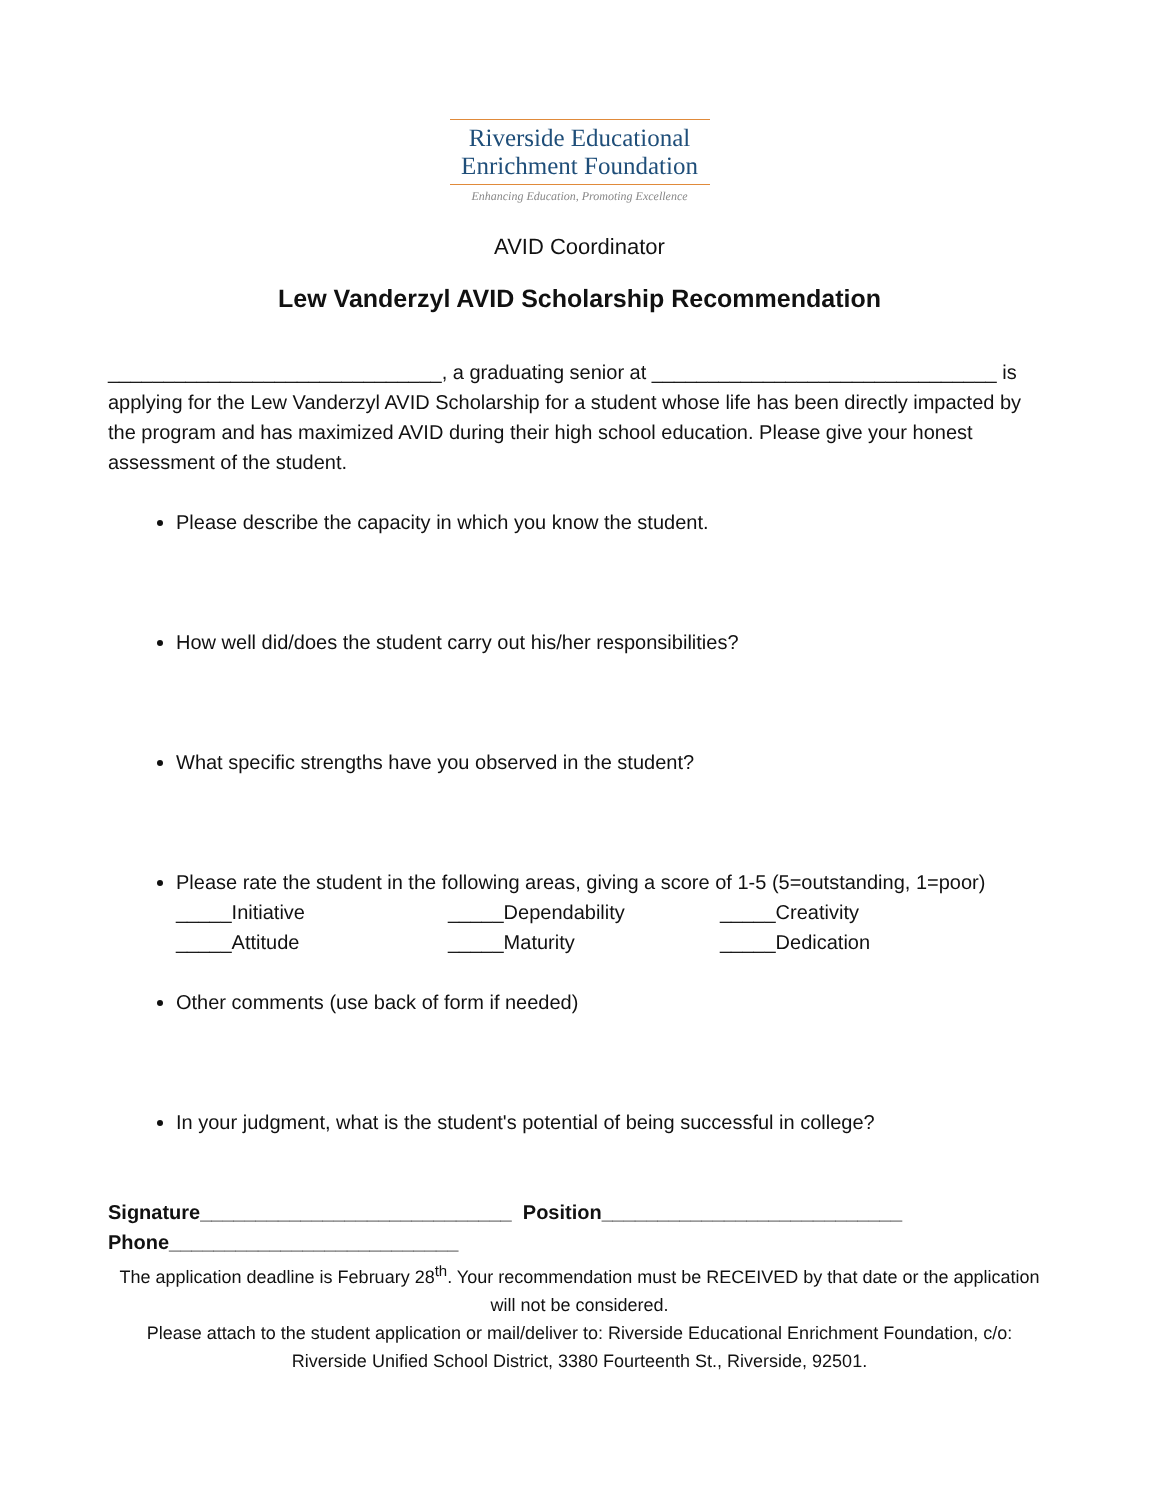Riverside Educational
Enrichment Foundation
Enhancing Education, Promoting Excellence
AVID Coordinator
Lew Vanderzyl AVID Scholarship Recommendation
______________________________, a graduating senior at _______________________________ is applying for the Lew Vanderzyl AVID Scholarship for a student whose life has been directly impacted by the program and has maximized AVID during their high school education. Please give your honest assessment of the student.
Please describe the capacity in which you know the student.
How well did/does the student carry out his/her responsibilities?
What specific strengths have you observed in the student?
Please rate the student in the following areas, giving a score of 1-5 (5=outstanding, 1=poor)
_____Initiative _____Dependability _____Creativity _____Attitude _____Maturity _____Dedication
Other comments (use back of form if needed)
In your judgment, what is the student's potential of being successful in college?
Signature____________________________ Position___________________________
Phone__________________________
The application deadline is February 28<sup>th</sup>. Your recommendation must be RECEIVED by that date or the application will not be considered.
Please attach to the student application or mail/deliver to: Riverside Educational Enrichment Foundation, c/o: Riverside Unified School District, 3380 Fourteenth St., Riverside, 92501.